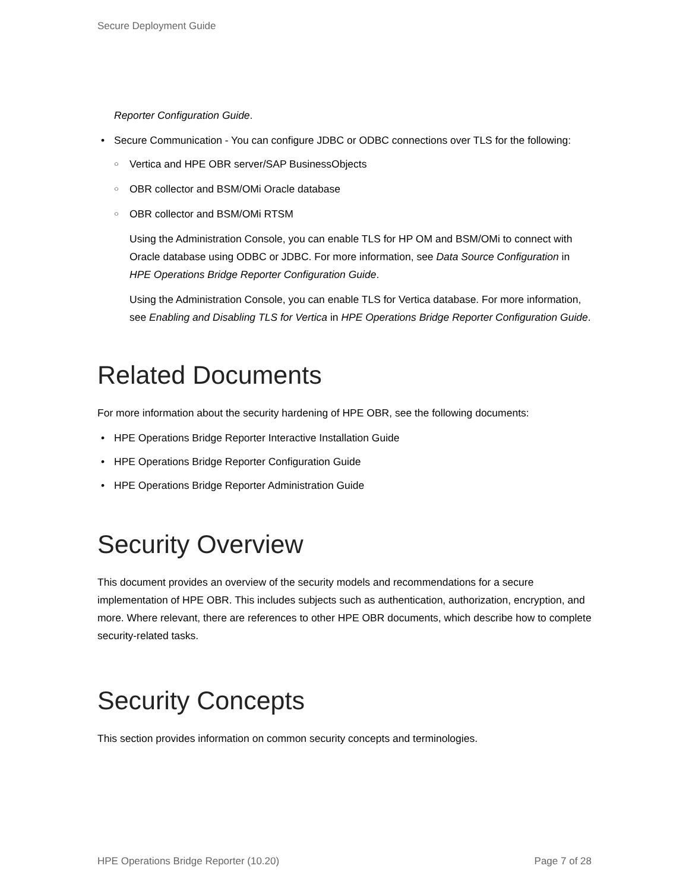Secure Deployment Guide
Reporter Configuration Guide.
• Secure Communication - You can configure JDBC or ODBC connections over TLS for the following:
○ Vertica and HPE OBR server/SAP BusinessObjects
○ OBR collector and BSM/OMi Oracle database
○ OBR collector and BSM/OMi RTSM
Using the Administration Console, you can enable TLS for HP OM and BSM/OMi to connect with Oracle database using ODBC or JDBC. For more information, see Data Source Configuration in HPE Operations Bridge Reporter Configuration Guide.
Using the Administration Console, you can enable TLS for Vertica database. For more information, see Enabling and Disabling TLS for Vertica in HPE Operations Bridge Reporter Configuration Guide.
Related Documents
For more information about the security hardening of HPE OBR, see the following documents:
• HPE Operations Bridge Reporter Interactive Installation Guide
• HPE Operations Bridge Reporter Configuration Guide
• HPE Operations Bridge Reporter Administration Guide
Security Overview
This document provides an overview of the security models and recommendations for a secure implementation of HPE OBR. This includes subjects such as authentication, authorization, encryption, and more. Where relevant, there are references to other HPE OBR documents, which describe how to complete security-related tasks.
Security Concepts
This section provides information on common security concepts and terminologies.
HPE Operations Bridge Reporter (10.20) Page 7 of 28